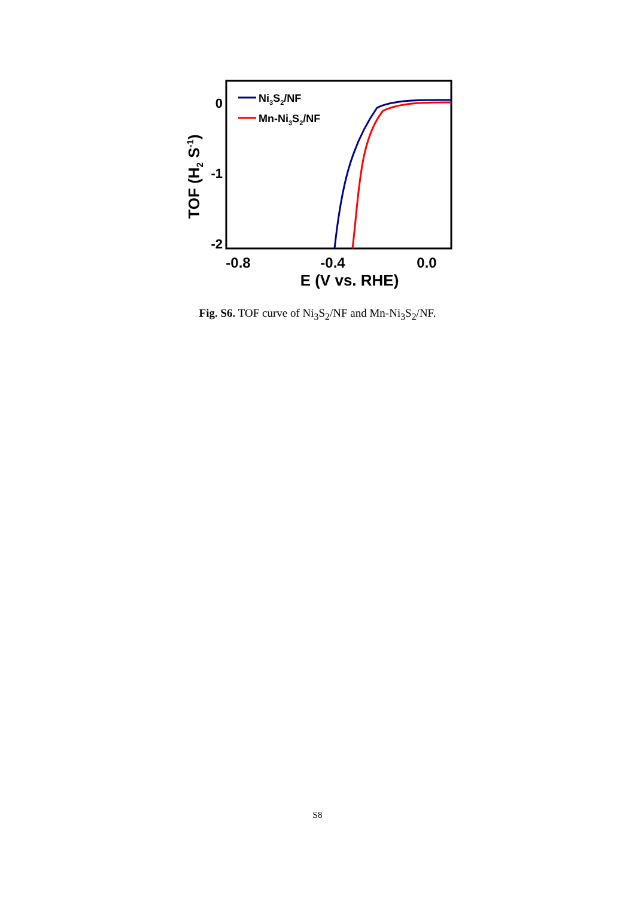0
-1
-2
-0.8
-0.4
0.0
E (V vs. RHE)
TOF (H2 S-1)
Ni3S2/NF
Mn-Ni3S2/NF
Fig. S6. TOF curve of Ni<sub>3</sub>S<sub>2</sub>/NF and Mn-Ni<sub>3</sub>S<sub>2</sub>/NF.
S8